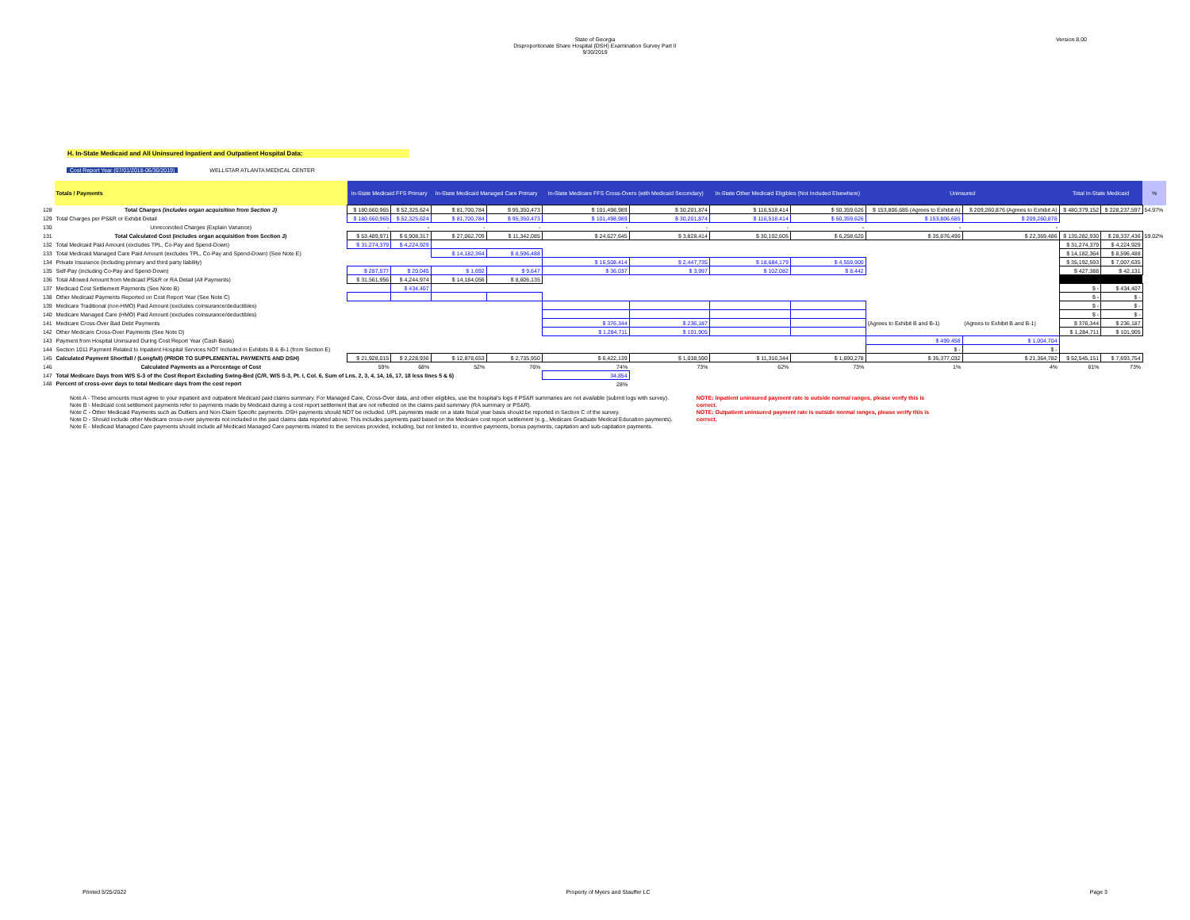State of Georgia
Disproportionate Share Hospital (DSH) Examination Survey Part II
9/30/2019
Version 8.00
H. In-State Medicaid and All Uninsured Inpatient and Outpatient Hospital Data:
Cost Report Year (07/01/2018-06/30/2019) WELLSTAR ATLANTA MEDICAL CENTER
| | Totals / Payments | In-State Medicaid FFS Primary | | In-State Medicaid Managed Care Primary | | In-State Medicare FFS Cross-Overs (with Medicaid Secondary) | | In-State Other Medicaid Eligibles (Not Included Elsewhere) | | Uninsured | | Total In-State Medicaid | | % |
| 128 | Total Charges (includes organ acquisition from Section J) | $ 180,660,965 | $ 52,325,624 | $ 81,700,784 | $ 95,350,473 | $ 101,498,989 | $ 30,201,874 | $ 116,518,414 | $ 50,359,626 | $ 153,806,685 (Agrees to Exhibit A) | $ 209,260,876 (Agrees to Exhibit A) | $ 480,379,152 | $ 228,237,597 | 54.97% |
| 129 | Total Charges per PS&R or Exhibit Detail | $ 180,660,965 | $ 52,325,624 | $ 81,700,784 | $ 95,350,473 | $ 101,498,989 | $ 30,201,874 | $ 116,518,414 | $ 50,359,626 | $ 153,806,685 | $ 209,260,876 | | | |
| 130 | Unreconciled Charges (Explain Variance) | - | - | - | - | - | - | - | - | - | - | | | |
| 131 | Total Calculated Cost (includes organ acquisition from Section J) | $ 53,489,971 | $ 6,908,317 | $ 27,062,709 | $ 11,342,085 | $ 24,627,645 | $ 3,828,414 | $ 30,102,605 | $ 6,258,620 | $ 35,876,490 | $ 22,369,486 | $ 135,282,930 | $ 28,337,436 | 59.02% |
| 132 | Total Medicaid Paid Amount (excludes TPL, Co-Pay and Spend-Down) | $ 31,274,379 | $ 4,224,929 | | | | | | | | | $ 31,274,379 | $ 4,224,929 | |
| 133 | Total Medicaid Managed Care Paid Amount (excludes TPL, Co-Pay and Spend-Down) (See Note E) | | | $ 14,182,364 | $ 8,596,488 | | | | | | | $ 14,182,364 | $ 8,596,488 | |
| 134 | Private Insurance (including primary and third party liability) | | | | | $ 16,508,414 | $ 2,447,735 | $ 18,684,179 | $ 4,559,900 | | | $ 35,192,593 | $ 7,007,635 | |
| 135 | Self-Pay (including Co-Pay and Spend-Down) | $ 287,577 | $ 20,045 | $ 1,692 | $ 9,647 | $ 36,037 | $ 3,997 | $ 102,082 | $ 8,442 | | | $ 427,388 | $ 42,131 | |
| 136 | Total Allowed Amount from Medicaid PS&R or RA Detail (All Payments) | $ 31,561,956 | $ 4,244,974 | $ 14,184,056 | $ 8,606,135 | | | | | | | | | |
| 137 | Medicaid Cost Settlement Payments (See Note B) | | $ 434,407 | | | | | | | | | $ - | $ 434,407 | |
| 138 | Other Medicaid Payments Reported on Cost Report Year (See Note C) | | | | | | | | | | | $ - | $ - | |
| 139 | Medicare Traditional (non-HMO) Paid Amount (excludes coinsurance/deductibles) | | | | | | | | | | | $ - | $ - | |
| 140 | Medicare Managed Care (HMO) Paid Amount (excludes coinsurance/deductibles) | | | | | | | | | | | $ - | $ - | |
| 141 | Medicare Cross-Over Bad Debt Payments | | | | | $ 376,344 | $ 236,187 | | | (Agrees to Exhibit B and B-1) | (Agrees to Exhibit B and B-1) | $ 376,344 | $ 236,187 | |
| 142 | Other Medicare Cross-Over Payments (See Note D) | | | | | $ 1,284,711 | $ 101,905 | | | | | $ 1,284,711 | $ 101,905 | |
| 143 | Payment from Hospital Uninsured During Cost Report Year (Cash Basis) | | | | | | | | | $ 499,458 | $ 1,004,704 | | | |
| 144 | Section 1011 Payment Related to Inpatient Hospital Services NOT Included in Exhibits B & B-1 (from Section E) | | | | | | | | | $ - | $ - | | | |
| 145 | Calculated Payment Shortfall / (Longfall) (PRIOR TO SUPPLEMENTAL PAYMENTS AND DSH) | $ 21,928,015 | $ 2,228,936 | $ 12,878,653 | $ 2,735,950 | $ 6,422,139 | $ 1,038,590 | $ 11,316,344 | $ 1,690,278 | $ 35,377,032 | $ 21,364,782 | $ 52,545,151 | $ 7,693,754 | |
| 146 | Calculated Payments as a Percentage of Cost | 59% | 68% | 52% | 76% | 74% | 73% | 62% | 73% | 1% | 4% | 61% | 73% | |
| 147 | Total Medicare Days from W/S S-3 of the Cost Report Excluding Swing-Bed (C/R, W/S S-3, Pt. I, Col. 6, Sum of Lns. 2, 3, 4, 14, 16, 17, 18 less lines 5 & 6) | | | | | 34,854 | | | | | | | | |
| 148 | Percent of cross-over days to total Medicare days from the cost report | | | | | 28% | | | | | | | | |
Note A - These amounts must agree to your inpatient and outpatient Medicaid paid claims summary. For Managed Care, Cross-Over data, and other eligibles, use the hospital's logs if PS&R summaries are not available (submit logs with survey).
Note B - Medicaid cost settlement payments refer to payments made by Medicaid during a cost report settlement that are not reflected on the claims paid summary (RA summary or PS&R).
Note C - Other Medicaid Payments such as Outliers and Non-Claim Specific payments. DSH payments should NOT be included. UPL payments made on a state fiscal year basis should be reported in Section C of the survey.
Note D - Should include other Medicare cross-over payments not included in the paid claims data reported above. This includes payments paid based on the Medicare cost report settlement (e.g., Medicare Graduate Medical Education payments).
Note E - Medicaid Managed Care payments should include all Medicaid Managed Care payments related to the services provided, including, but not limited to, incentive payments, bonus payments, capitation and sub-capitation payments.
NOTE: Inpatient uninsured payment rate is outside normal ranges, please verify this is correct.
NOTE: Outpatient uninsured payment rate is outside normal ranges, please verify this is correct.
Printed 5/25/2022 Property of Myers and Stauffer LC Page 3